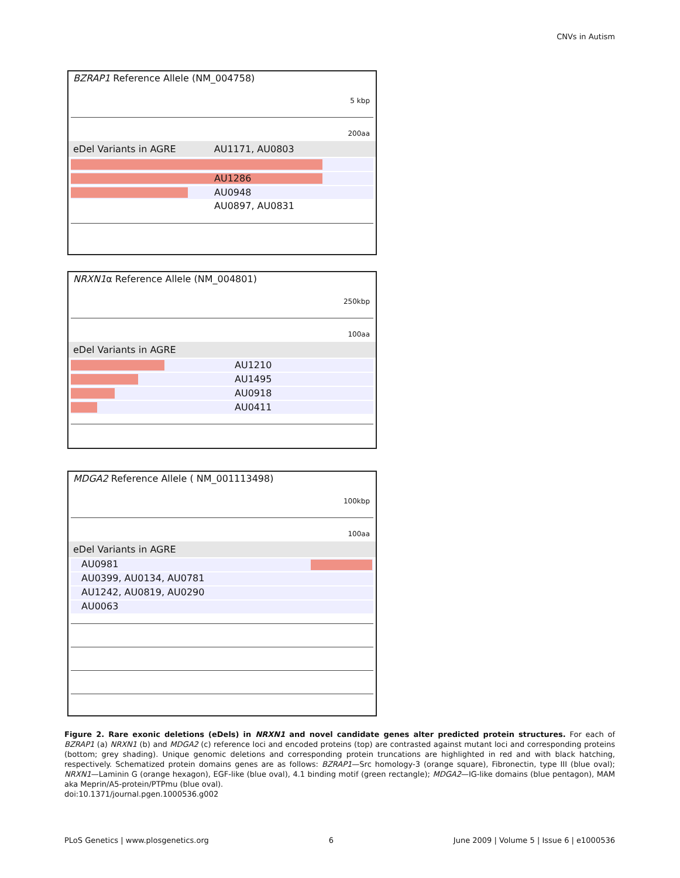CNVs in Autism
BZRAP1 Reference Allele (NM_004758)
5 kbp
200aa
eDel Variants in AGRE AU1171, AU0803
AU1286
AU0948
AU0897, AU0831
NRXN1α Reference Allele (NM_004801)
250kbp
100aa
eDel Variants in AGRE
AU1210
AU1495
AU0918
AU0411
MDGA2 Reference Allele ( NM_001113498)
100kbp
100aa
eDel Variants in AGRE
AU0981
AU0399, AU0134, AU0781
AU1242, AU0819, AU0290
AU0063
Figure 2. Rare exonic deletions (eDels) in NRXN1 and novel candidate genes alter predicted protein structures. For each of BZRAP1 (a) NRXN1 (b) and MDGA2 (c) reference loci and encoded proteins (top) are contrasted against mutant loci and corresponding proteins (bottom; grey shading). Unique genomic deletions and corresponding protein truncations are highlighted in red and with black hatching, respectively. Schematized protein domains genes are as follows: BZRAP1—Src homology-3 (orange square), Fibronectin, type III (blue oval); NRXN1—Laminin G (orange hexagon), EGF-like (blue oval), 4.1 binding motif (green rectangle); MDGA2—IG-like domains (blue pentagon), MAM aka Meprin/A5-protein/PTPmu (blue oval).
doi:10.1371/journal.pgen.1000536.g002
PLoS Genetics | www.plosgenetics.org 6 June 2009 | Volume 5 | Issue 6 | e1000536